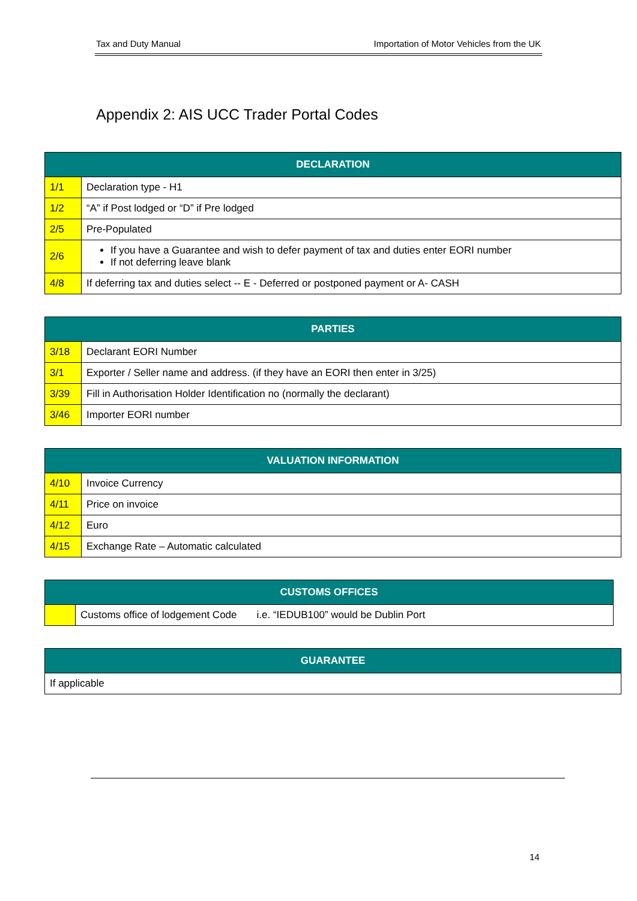Tax and Duty Manual Importation of Motor Vehicles from the UK
Appendix 2: AIS UCC Trader Portal Codes
| DECLARATION | |
| --- | --- |
| 1/1 | Declaration type - H1 |
| 1/2 | “A” if Post lodged or “D” if Pre lodged |
| 2/5 | Pre-Populated |
| 2/6 | If you have a Guarantee and wish to defer payment of tax and duties enter EORI number If not deferring leave blank |
| 4/8 | If deferring tax and duties select -- E - Deferred or postponed payment or A- CASH |
| PARTIES | |
| --- | --- |
| 3/18 | Declarant EORI Number |
| 3/1 | Exporter / Seller name and address. (if they have an EORI then enter in 3/25) |
| 3/39 | Fill in Authorisation Holder Identification no (normally the declarant) |
| 3/46 | Importer EORI number |
| VALUATION INFORMATION | |
| --- | --- |
| 4/10 | Invoice Currency |
| 4/11 | Price on invoice |
| 4/12 | Euro |
| 4/15 | Exchange Rate – Automatic calculated |
| CUSTOMS OFFICES | |
| --- | --- |
| | Customs office of lodgement Code i.e. “IEDUB100” would be Dublin Port |
| GUARANTEE |
| --- |
| If applicable |
14